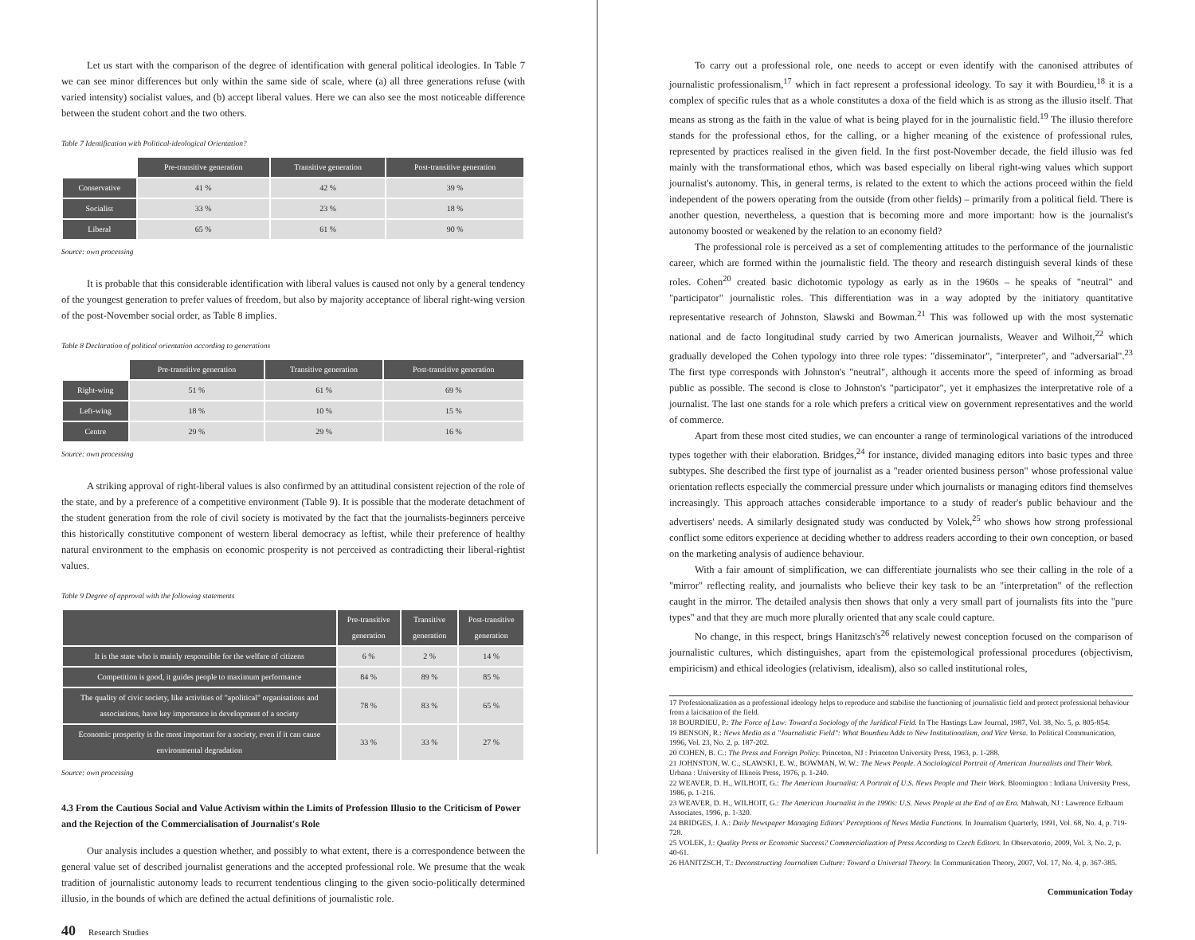Let us start with the comparison of the degree of identification with general political ideologies. In Table 7 we can see minor differences but only within the same side of scale, where (a) all three generations refuse (with varied intensity) socialist values, and (b) accept liberal values. Here we can also see the most noticeable difference between the student cohort and the two others.
Table 7 Identification with Political-ideological Orientation?
| | Pre-transitive generation | Transitive generation | Post-transitive generation |
| Conservative | 41 % | 42 % | 39 % |
| Socialist | 33 % | 23 % | 18 % |
| Liberal | 65 % | 61 % | 90 % |
Source: own processing
It is probable that this considerable identification with liberal values is caused not only by a general tendency of the youngest generation to prefer values of freedom, but also by majority acceptance of liberal right-wing version of the post-November social order, as Table 8 implies.
Table 8 Declaration of political orientation according to generations
| | Pre-transitive generation | Transitive generation | Post-transitive generation |
| Right-wing | 51 % | 61 % | 69 % |
| Left-wing | 18 % | 10 % | 15 % |
| Centre | 29 % | 29 % | 16 % |
Source: own processing
A striking approval of right-liberal values is also confirmed by an attitudinal consistent rejection of the role of the state, and by a preference of a competitive environment (Table 9). It is possible that the moderate detachment of the student generation from the role of civil society is motivated by the fact that the journalists-beginners perceive this historically constitutive component of western liberal democracy as leftist, while their preference of healthy natural environment to the emphasis on economic prosperity is not perceived as contradicting their liberal-rightist values.
Table 9 Degree of approval with the following statements
| | Pre-transitive generation | Transitive generation | Post-transitive generation |
| --- | --- | --- | --- |
| It is the state who is mainly responsible for the welfare of citizens | 6 % | 2 % | 14 % |
| Competition is good, it guides people to maximum performance | 84 % | 89 % | 85 % |
| The quality of civic society, like activities of "apolitical" organisations and associations, have key importance in development of a society | 78 % | 83 % | 65 % |
| Economic prosperity is the most important for a society, even if it can cause environmental degradation | 33 % | 33 % | 27 % |
Source: own processing
4.3 From the Cautious Social and Value Activism within the Limits of Profession Illusio to the Criticism of Power and the Rejection of the Commercialisation of Journalist's Role
Our analysis includes a question whether, and possibly to what extent, there is a correspondence between the general value set of described journalist generations and the accepted professional role. We presume that the weak tradition of journalistic autonomy leads to recurrent tendentious clinging to the given socio-politically determined illusio, in the bounds of which are defined the actual definitions of journalistic role.
40 Research Studies
To carry out a professional role, one needs to accept or even identify with the canonised attributes of journalistic professionalism,<sup>17</sup> which in fact represent a professional ideology. To say it with Bourdieu,<sup>18</sup> it is a complex of specific rules that as a whole constitutes a doxa of the field which is as strong as the illusio itself. That means as strong as the faith in the value of what is being played for in the journalistic field.<sup>19</sup> The illusio therefore stands for the professional ethos, for the calling, or a higher meaning of the existence of professional rules, represented by practices realised in the given field. In the first post-November decade, the field illusio was fed mainly with the transformational ethos, which was based especially on liberal right-wing values which support journalist's autonomy. This, in general terms, is related to the extent to which the actions proceed within the field independent of the powers operating from the outside (from other fields) – primarily from a political field. There is another question, nevertheless, a question that is becoming more and more important: how is the journalist's autonomy boosted or weakened by the relation to an economy field?
The professional role is perceived as a set of complementing attitudes to the performance of the journalistic career, which are formed within the journalistic field. The theory and research distinguish several kinds of these roles. Cohen<sup>20</sup> created basic dichotomic typology as early as in the 1960s – he speaks of "neutral" and "participator" journalistic roles. This differentiation was in a way adopted by the initiatory quantitative representative research of Johnston, Slawski and Bowman.<sup>21</sup> This was followed up with the most systematic national and de facto longitudinal study carried by two American journalists, Weaver and Wilhoit,<sup>22</sup> which gradually developed the Cohen typology into three role types: "disseminator", "interpreter", and "adversarial".<sup>23</sup> The first type corresponds with Johnston's "neutral", although it accents more the speed of informing as broad public as possible. The second is close to Johnston's "participator", yet it emphasizes the interpretative role of a journalist. The last one stands for a role which prefers a critical view on government representatives and the world of commerce.
Apart from these most cited studies, we can encounter a range of terminological variations of the introduced types together with their elaboration. Bridges,<sup>24</sup> for instance, divided managing editors into basic types and three subtypes. She described the first type of journalist as a "reader oriented business person" whose professional value orientation reflects especially the commercial pressure under which journalists or managing editors find themselves increasingly. This approach attaches considerable importance to a study of reader's public behaviour and the advertisers' needs. A similarly designated study was conducted by Volek,<sup>25</sup> who shows how strong professional conflict some editors experience at deciding whether to address readers according to their own conception, or based on the marketing analysis of audience behaviour.
With a fair amount of simplification, we can differentiate journalists who see their calling in the role of a "mirror" reflecting reality, and journalists who believe their key task to be an "interpretation" of the reflection caught in the mirror. The detailed analysis then shows that only a very small part of journalists fits into the "pure types" and that they are much more plurally oriented that any scale could capture.
No change, in this respect, brings Hanitzsch's<sup>26</sup> relatively newest conception focused on the comparison of journalistic cultures, which distinguishes, apart from the epistemological professional procedures (objectivism, empiricism) and ethical ideologies (relativism, idealism), also so called institutional roles,
17 Professionalization as a professional ideology helps to reproduce and stabilise the functioning of journalistic field and protect professional behaviour from a laicisation of the field.
18 BOURDIEU, P.: The Force of Law: Toward a Sociology of the Juridical Field. In The Hastings Law Journal, 1987, Vol. 38, No. 5, p. 805-854.
19 BENSON, R.: News Media as a "Journalistic Field": What Bourdieu Adds to New Institutionalism, and Vice Versa. In Political Communication, 1996, Vol. 23, No. 2, p. 187-202.
20 COHEN, B. C.: The Press and Foreign Policy. Princeton, NJ : Princeton University Press, 1963, p. 1-288.
21 JOHNSTON, W. C., SLAWSKI, E. W., BOWMAN, W. W.: The News People. A Sociological Portrait of American Journalists and Their Work. Urbana : University of Illinois Press, 1976, p. 1-240.
22 WEAVER, D. H., WILHOIT, G.: The American Journalist: A Portrait of U.S. News People and Their Work. Bloomington : Indiana University Press, 1986, p. 1-216.
23 WEAVER, D. H., WILHOIT, G.: The American Journalist in the 1990s: U.S. News People at the End of an Era. Mahwah, NJ : Lawrence Erlbaum Associates, 1996, p. 1-320.
24 BRIDGES, J. A.: Daily Newspaper Managing Editors' Perceptions of News Media Functions. In Journalism Quarterly, 1991, Vol. 68, No. 4, p. 719-728.
25 VOLEK, J.: Quality Press or Economic Success? Commercialization of Press According to Czech Editors. In Observatorio, 2009, Vol. 3, No. 2, p. 40-61.
26 HANITZSCH, T.: Deconstructing Journalism Culture: Toward a Universal Theory. In Communication Theory, 2007, Vol. 17, No. 4, p. 367-385.
Communication Today